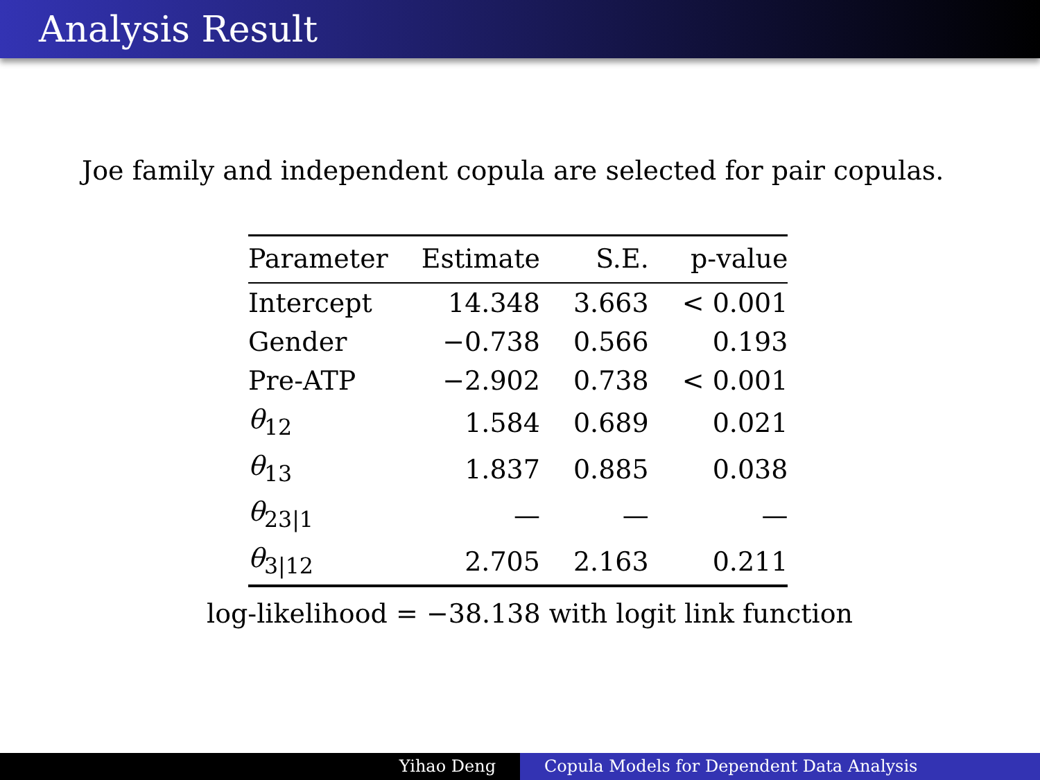Analysis Result
Joe family and independent copula are selected for pair copulas.
| Parameter | Estimate | S.E. | p-value |
| --- | --- | --- | --- |
| Intercept | 14.348 | 3.663 | < 0.001 |
| Gender | −0.738 | 0.566 | 0.193 |
| Pre-ATP | −2.902 | 0.738 | < 0.001 |
| θ<sub>12</sub> | 1.584 | 0.689 | 0.021 |
| θ<sub>13</sub> | 1.837 | 0.885 | 0.038 |
| θ<sub>23/1</sub> | — | — | — |
| θ<sub>3/12</sub> | 2.705 | 2.163 | 0.211 |
log-likelihood = −38.138 with logit link function
Yihao Deng Copula Models for Dependent Data Analysis